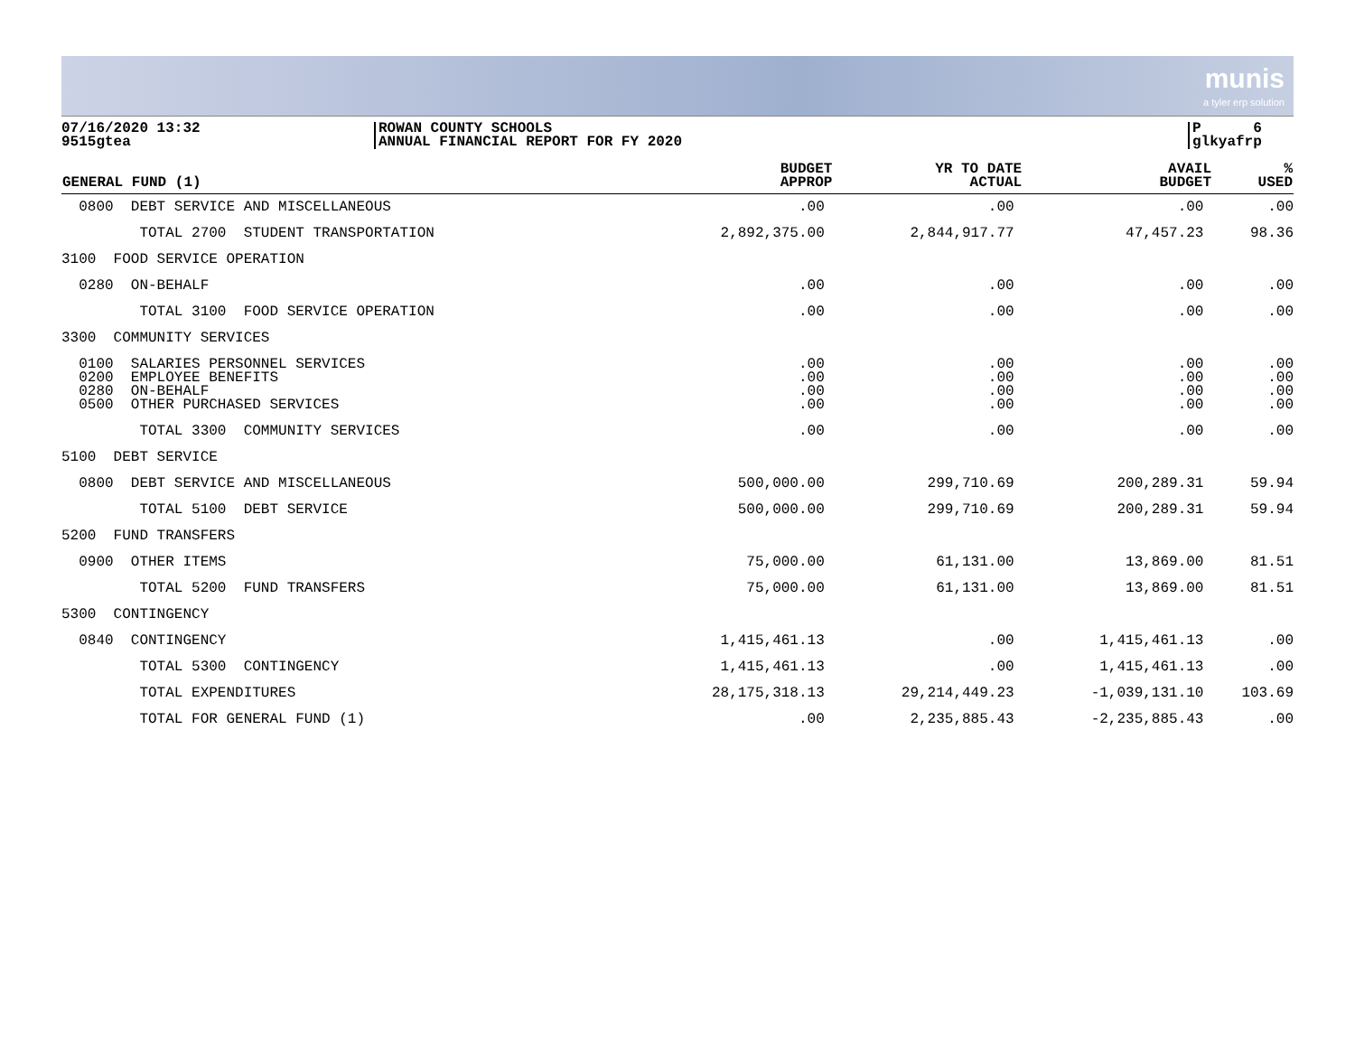munis
a tyler erp solution
07/16/2020 13:32
9515gtea
ROWAN COUNTY SCHOOLS
ANNUAL FINANCIAL REPORT FOR FY 2020
P 6
glkyafrp
| GENERAL FUND (1) | BUDGET APPROP | YR TO DATE ACTUAL | AVAIL BUDGET | % USED |
| --- | --- | --- | --- | --- |
| 0800 DEBT SERVICE AND MISCELLANEOUS | .00 | .00 | .00 | .00 |
| TOTAL 2700 STUDENT TRANSPORTATION | 2,892,375.00 | 2,844,917.77 | 47,457.23 | 98.36 |
| 3100 FOOD SERVICE OPERATION | | | | |
| 0280 ON-BEHALF | .00 | .00 | .00 | .00 |
| TOTAL 3100 FOOD SERVICE OPERATION | .00 | .00 | .00 | .00 |
| 3300 COMMUNITY SERVICES | | | | |
| 0100 SALARIES PERSONNEL SERVICES 0200 EMPLOYEE BENEFITS 0280 ON-BEHALF 0500 OTHER PURCHASED SERVICES | .00 .00 .00 .00 | .00 .00 .00 .00 | .00 .00 .00 .00 | .00 .00 .00 .00 |
| TOTAL 3300 COMMUNITY SERVICES | .00 | .00 | .00 | .00 |
| 5100 DEBT SERVICE | | | | |
| 0800 DEBT SERVICE AND MISCELLANEOUS | 500,000.00 | 299,710.69 | 200,289.31 | 59.94 |
| TOTAL 5100 DEBT SERVICE | 500,000.00 | 299,710.69 | 200,289.31 | 59.94 |
| 5200 FUND TRANSFERS | | | | |
| 0900 OTHER ITEMS | 75,000.00 | 61,131.00 | 13,869.00 | 81.51 |
| TOTAL 5200 FUND TRANSFERS | 75,000.00 | 61,131.00 | 13,869.00 | 81.51 |
| 5300 CONTINGENCY | | | | |
| 0840 CONTINGENCY | 1,415,461.13 | .00 | 1,415,461.13 | .00 |
| TOTAL 5300 CONTINGENCY | 1,415,461.13 | .00 | 1,415,461.13 | .00 |
| TOTAL EXPENDITURES | 28,175,318.13 | 29,214,449.23 | -1,039,131.10 | 103.69 |
| TOTAL FOR GENERAL FUND (1) | .00 | 2,235,885.43 | -2,235,885.43 | .00 |